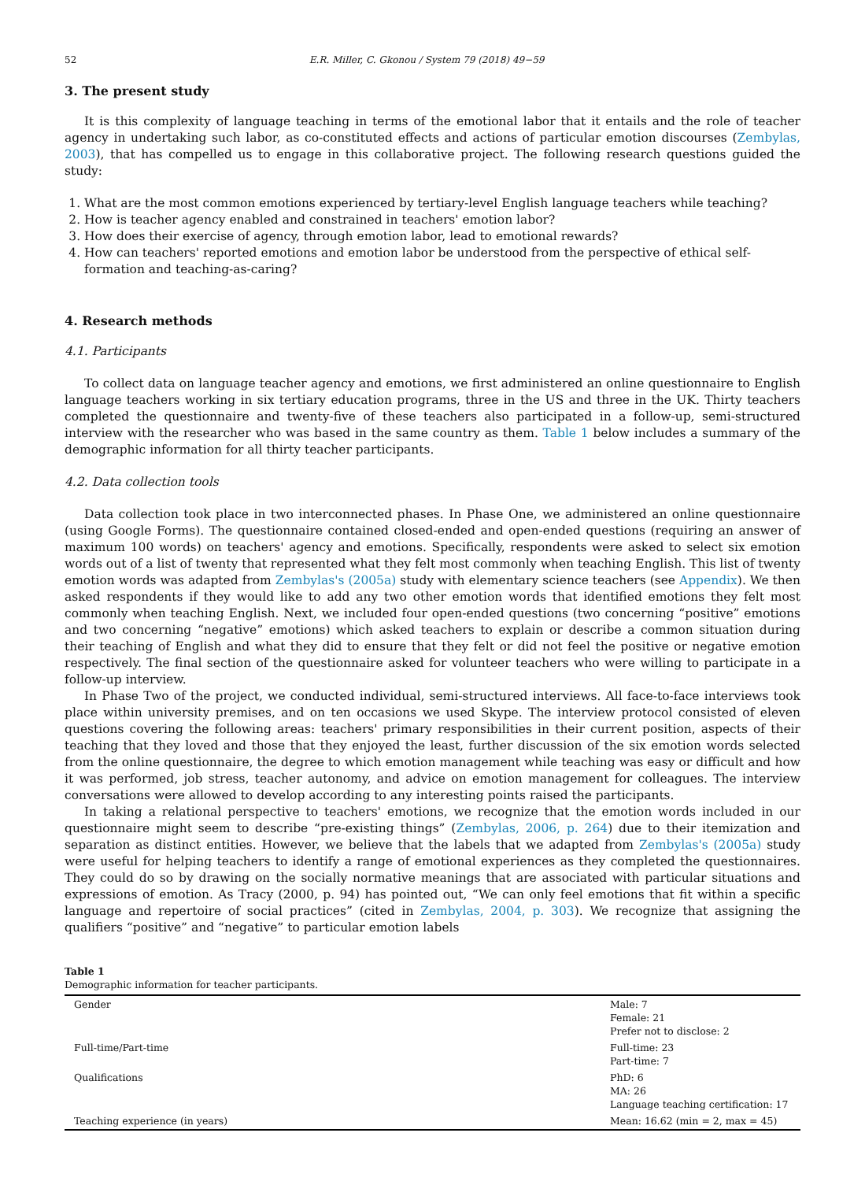52 E.R. Miller, C. Gkonou / System 79 (2018) 49−59
3. The present study
It is this complexity of language teaching in terms of the emotional labor that it entails and the role of teacher agency in undertaking such labor, as co-constituted effects and actions of particular emotion discourses (Zembylas, 2003), that has compelled us to engage in this collaborative project. The following research questions guided the study:
1. What are the most common emotions experienced by tertiary-level English language teachers while teaching?
2. How is teacher agency enabled and constrained in teachers' emotion labor?
3. How does their exercise of agency, through emotion labor, lead to emotional rewards?
4. How can teachers' reported emotions and emotion labor be understood from the perspective of ethical self-formation and teaching-as-caring?
4. Research methods
4.1. Participants
To collect data on language teacher agency and emotions, we first administered an online questionnaire to English language teachers working in six tertiary education programs, three in the US and three in the UK. Thirty teachers completed the questionnaire and twenty-five of these teachers also participated in a follow-up, semi-structured interview with the researcher who was based in the same country as them. Table 1 below includes a summary of the demographic information for all thirty teacher participants.
4.2. Data collection tools
Data collection took place in two interconnected phases. In Phase One, we administered an online questionnaire (using Google Forms). The questionnaire contained closed-ended and open-ended questions (requiring an answer of maximum 100 words) on teachers' agency and emotions. Specifically, respondents were asked to select six emotion words out of a list of twenty that represented what they felt most commonly when teaching English. This list of twenty emotion words was adapted from Zembylas's (2005a) study with elementary science teachers (see Appendix). We then asked respondents if they would like to add any two other emotion words that identified emotions they felt most commonly when teaching English. Next, we included four open-ended questions (two concerning “positive” emotions and two concerning “negative” emotions) which asked teachers to explain or describe a common situation during their teaching of English and what they did to ensure that they felt or did not feel the positive or negative emotion respectively. The final section of the questionnaire asked for volunteer teachers who were willing to participate in a follow-up interview.
In Phase Two of the project, we conducted individual, semi-structured interviews. All face-to-face interviews took place within university premises, and on ten occasions we used Skype. The interview protocol consisted of eleven questions covering the following areas: teachers' primary responsibilities in their current position, aspects of their teaching that they loved and those that they enjoyed the least, further discussion of the six emotion words selected from the online questionnaire, the degree to which emotion management while teaching was easy or difficult and how it was performed, job stress, teacher autonomy, and advice on emotion management for colleagues. The interview conversations were allowed to develop according to any interesting points raised the participants.
In taking a relational perspective to teachers' emotions, we recognize that the emotion words included in our questionnaire might seem to describe “pre-existing things” (Zembylas, 2006, p. 264) due to their itemization and separation as distinct entities. However, we believe that the labels that we adapted from Zembylas's (2005a) study were useful for helping teachers to identify a range of emotional experiences as they completed the questionnaires. They could do so by drawing on the socially normative meanings that are associated with particular situations and expressions of emotion. As Tracy (2000, p. 94) has pointed out, “We can only feel emotions that fit within a specific language and repertoire of social practices” (cited in Zembylas, 2004, p. 303). We recognize that assigning the qualifiers “positive” and “negative” to particular emotion labels
Table 1
Demographic information for teacher participants.
| Gender | Male: 7 Female: 21 Prefer not to disclose: 2 |
| Full-time/Part-time | Full-time: 23 Part-time: 7 |
| Qualifications | PhD: 6 MA: 26 Language teaching certification: 17 |
| Teaching experience (in years) | Mean: 16.62 (min = 2, max = 45) |